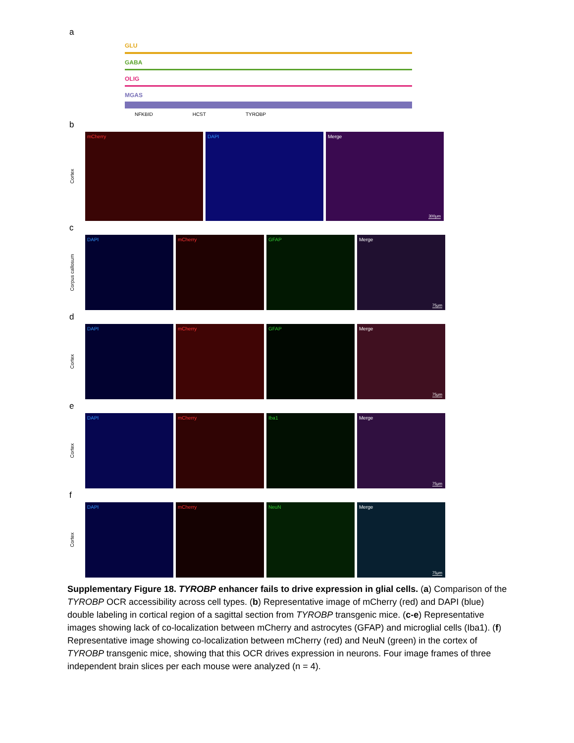a
GLU
GABA
OLIG
MGAS
NFKBID HCST TYROBP
b
Cortex
mCherry DAPI Merge
300μm
c
Corpus callosum
DAPI mCherry GFAP Merge
75μm
d
Cortex
DAPI mCherry GFAP Merge
75μm
e
Cortex
DAPI mCherry Iba1 Merge
75μm
f
Cortex
DAPI mCherry NeuN Merge
75μm
Supplementary Figure 18. TYROBP enhancer fails to drive expression in glial cells. (a) Comparison of the TYROBP OCR accessibility across cell types. (b) Representative image of mCherry (red) and DAPI (blue) double labeling in cortical region of a sagittal section from TYROBP transgenic mice. (c-e) Representative images showing lack of co-localization between mCherry and astrocytes (GFAP) and microglial cells (Iba1). (f) Representative image showing co-localization between mCherry (red) and NeuN (green) in the cortex of TYROBP transgenic mice, showing that this OCR drives expression in neurons. Four image frames of three independent brain slices per each mouse were analyzed (n = 4).